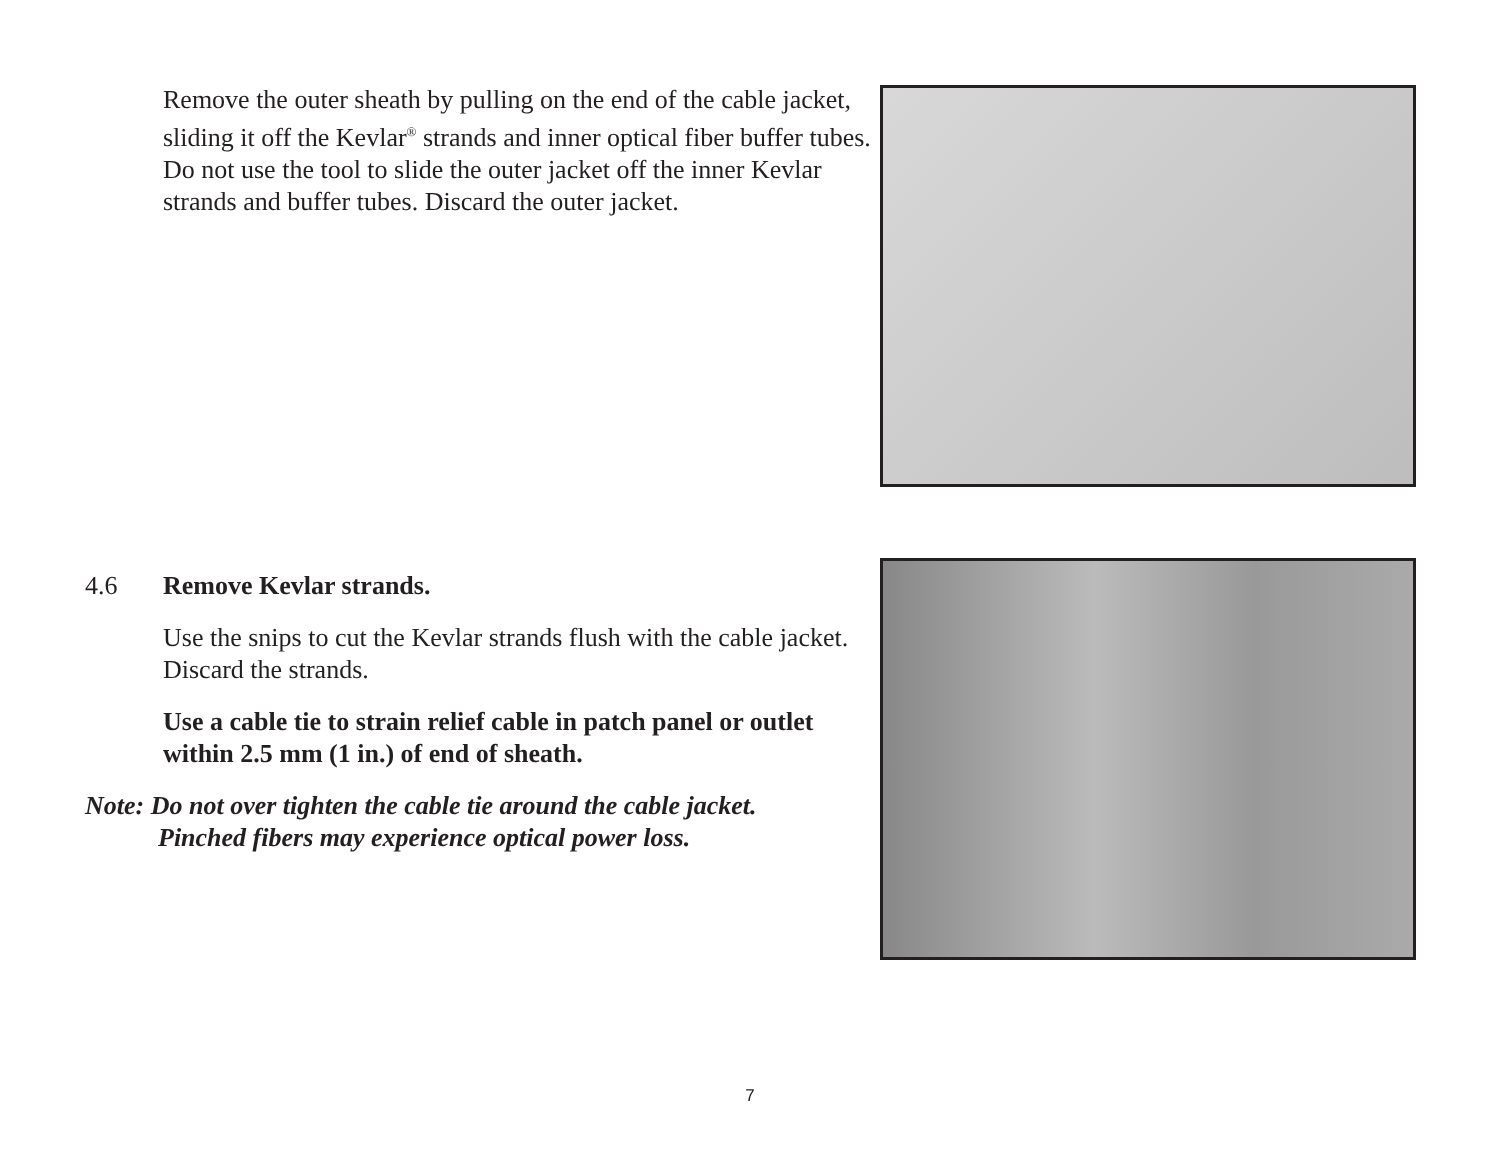Remove the outer sheath by pulling on the end of the cable jacket, sliding it off the Kevlar<sup>®</sup> strands and inner optical fiber buffer tubes. Do not use the tool to slide the outer jacket off the inner Kevlar strands and buffer tubes. Discard the outer jacket.
4.6 Remove Kevlar strands.
Use the snips to cut the Kevlar strands flush with the cable jacket. Discard the strands.
Use a cable tie to strain relief cable in patch panel or outlet within 2.5 mm (1 in.) of end of sheath.
Note: Do not over tighten the cable tie around the cable jacket.
Pinched fibers may experience optical power loss.
7